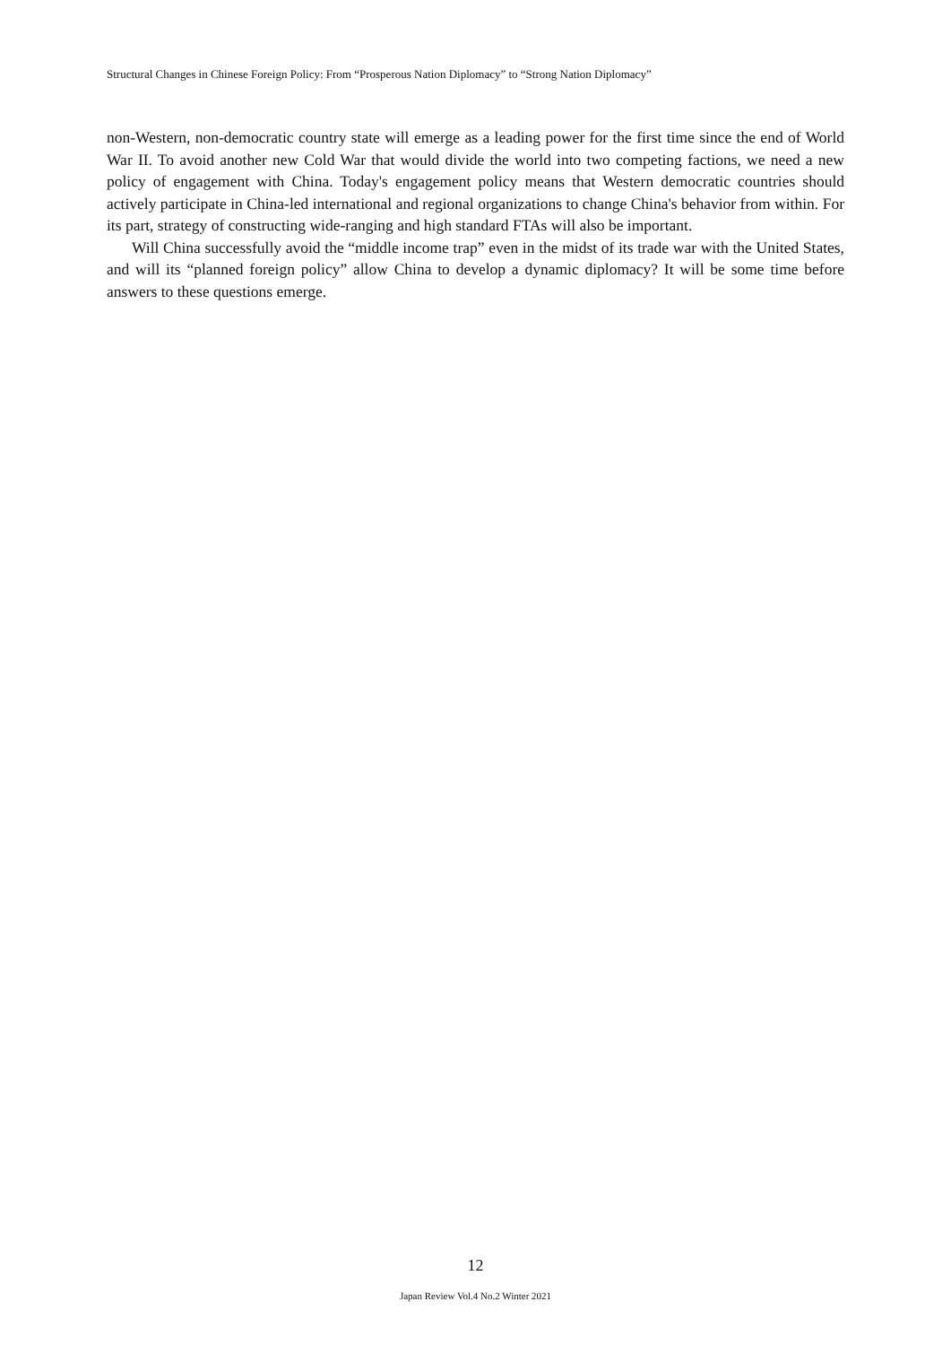Structural Changes in Chinese Foreign Policy: From “Prosperous Nation Diplomacy” to “Strong Nation Diplomacy”
non-Western, non-democratic country state will emerge as a leading power for the first time since the end of World War II. To avoid another new Cold War that would divide the world into two competing factions, we need a new policy of engagement with China. Today's engagement policy means that Western democratic countries should actively participate in China-led international and regional organizations to change China's behavior from within. For its part, strategy of constructing wide-ranging and high standard FTAs will also be important.
Will China successfully avoid the “middle income trap” even in the midst of its trade war with the United States, and will its “planned foreign policy” allow China to develop a dynamic diplomacy? It will be some time before answers to these questions emerge.
12
Japan Review Vol.4 No.2 Winter 2021